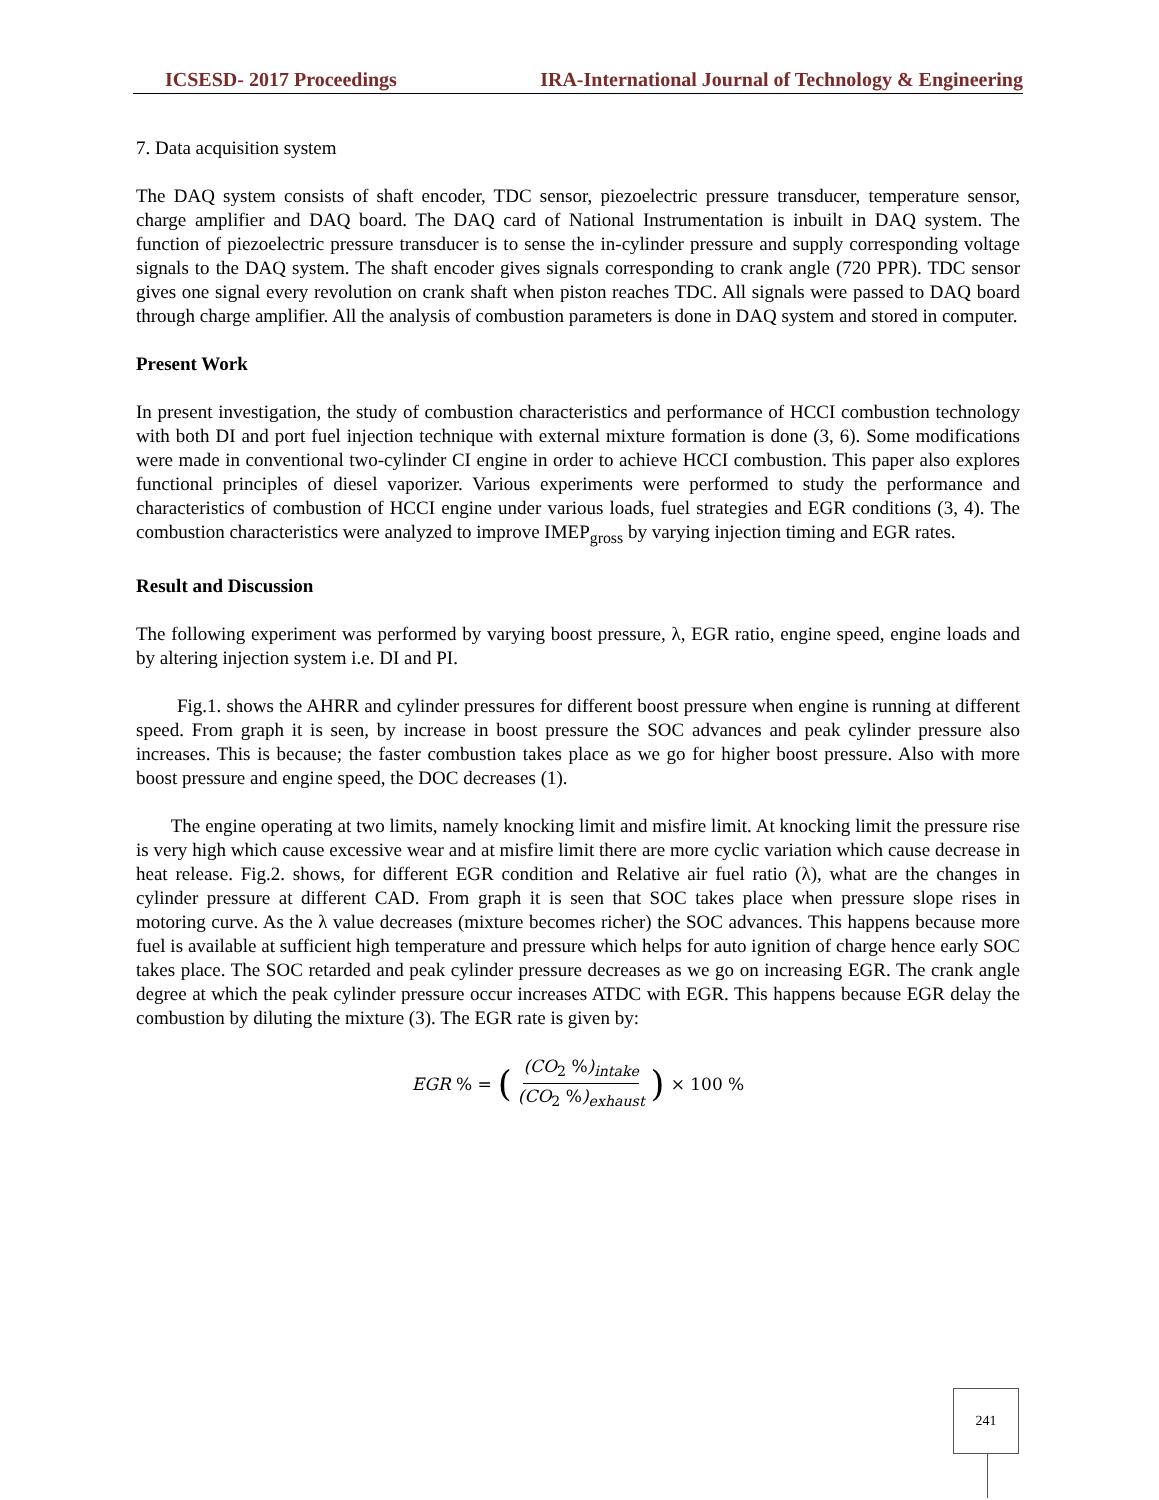ICSESD- 2017 Proceedings IRA-International Journal of Technology & Engineering
7. Data acquisition system
The DAQ system consists of shaft encoder, TDC sensor, piezoelectric pressure transducer, temperature sensor, charge amplifier and DAQ board. The DAQ card of National Instrumentation is inbuilt in DAQ system. The function of piezoelectric pressure transducer is to sense the in-cylinder pressure and supply corresponding voltage signals to the DAQ system. The shaft encoder gives signals corresponding to crank angle (720 PPR). TDC sensor gives one signal every revolution on crank shaft when piston reaches TDC. All signals were passed to DAQ board through charge amplifier. All the analysis of combustion parameters is done in DAQ system and stored in computer.
Present Work
In present investigation, the study of combustion characteristics and performance of HCCI combustion technology with both DI and port fuel injection technique with external mixture formation is done (3, 6). Some modifications were made in conventional two-cylinder CI engine in order to achieve HCCI combustion. This paper also explores functional principles of diesel vaporizer. Various experiments were performed to study the performance and characteristics of combustion of HCCI engine under various loads, fuel strategies and EGR conditions (3, 4). The combustion characteristics were analyzed to improve IMEP<sub>gross</sub> by varying injection timing and EGR rates.
Result and Discussion
The following experiment was performed by varying boost pressure, λ, EGR ratio, engine speed, engine loads and by altering injection system i.e. DI and PI.
Fig.1. shows the AHRR and cylinder pressures for different boost pressure when engine is running at different speed. From graph it is seen, by increase in boost pressure the SOC advances and peak cylinder pressure also increases. This is because; the faster combustion takes place as we go for higher boost pressure. Also with more boost pressure and engine speed, the DOC decreases (1).
The engine operating at two limits, namely knocking limit and misfire limit. At knocking limit the pressure rise is very high which cause excessive wear and at misfire limit there are more cyclic variation which cause decrease in heat release. Fig.2. shows, for different EGR condition and Relative air fuel ratio (λ), what are the changes in cylinder pressure at different CAD. From graph it is seen that SOC takes place when pressure slope rises in motoring curve. As the λ value decreases (mixture becomes richer) the SOC advances. This happens because more fuel is available at sufficient high temperature and pressure which helps for auto ignition of charge hence early SOC takes place. The SOC retarded and peak cylinder pressure decreases as we go on increasing EGR. The crank angle degree at which the peak cylinder pressure occur increases ATDC with EGR. This happens because EGR delay the combustion by diluting the mixture (3). The EGR rate is given by:
EGR % = ((CO<sub>2</sub> %)<sub>intake</sub> (CO<sub>2</sub> %)<sub>exhaust</sub>) × 100 %
241